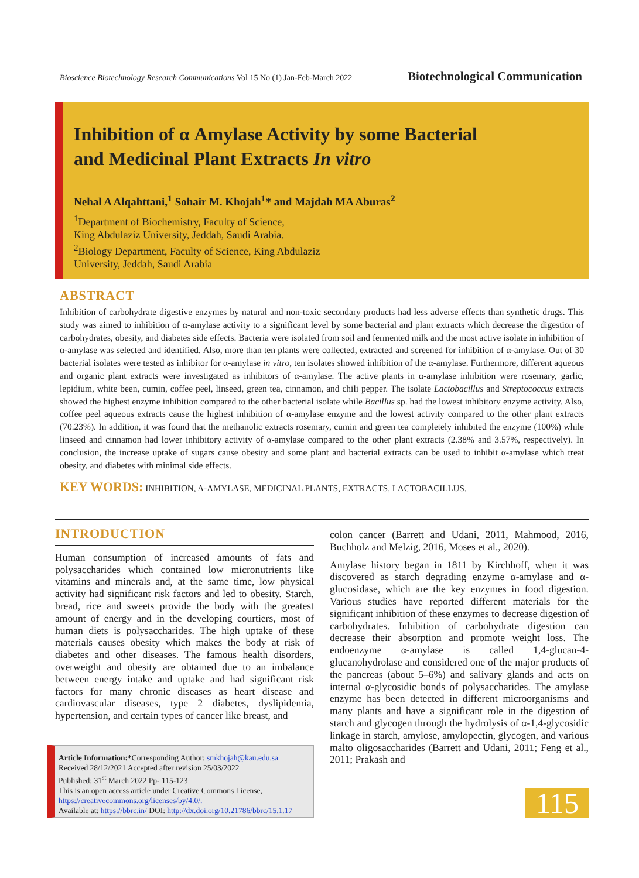Bioscience Biotechnology Research Communications Vol 15 No (1) Jan-Feb-March 2022 Biotechnological Communication
Inhibition of α Amylase Activity by some Bacterial
and Medicinal Plant Extracts In vitro
Nehal A Alqahttani,<sup>1</sup> Sohair M. Khojah<sup>1</sup>* and Majdah MA Aburas<sup>2</sup>
<sup>1</sup> Department of Biochemistry, Faculty of Science,
King Abdulaziz University, Jeddah, Saudi Arabia.
<sup>2</sup> Biology Department, Faculty of Science, King Abdulaziz
University, Jeddah, Saudi Arabia
ABSTRACT
Inhibition of carbohydrate digestive enzymes by natural and non-toxic secondary products had less adverse effects than synthetic drugs. This study was aimed to inhibition of α-amylase activity to a significant level by some bacterial and plant extracts which decrease the digestion of carbohydrates, obesity, and diabetes side effects. Bacteria were isolated from soil and fermented milk and the most active isolate in inhibition of α-amylase was selected and identified. Also, more than ten plants were collected, extracted and screened for inhibition of α-amylase. Out of 30 bacterial isolates were tested as inhibitor for α-amylase in vitro, ten isolates showed inhibition of the α-amylase. Furthermore, different aqueous and organic plant extracts were investigated as inhibitors of α-amylase. The active plants in α-amylase inhibition were rosemary, garlic, lepidium, white been, cumin, coffee peel, linseed, green tea, cinnamon, and chili pepper. The isolate Lactobacillus and Streptococcus extracts showed the highest enzyme inhibition compared to the other bacterial isolate while Bacillus sp. had the lowest inhibitory enzyme activity. Also, coffee peel aqueous extracts cause the highest inhibition of α-amylase enzyme and the lowest activity compared to the other plant extracts (70.23%). In addition, it was found that the methanolic extracts rosemary, cumin and green tea completely inhibited the enzyme (100%) while linseed and cinnamon had lower inhibitory activity of α-amylase compared to the other plant extracts (2.38% and 3.57%, respectively). In conclusion, the increase uptake of sugars cause obesity and some plant and bacterial extracts can be used to inhibit α-amylase which treat obesity, and diabetes with minimal side effects.
KEY WORDS: INHIBITION, A-AMYLASE, MEDICINAL PLANTS, EXTRACTS, LACTOBACILLUS.
INTRODUCTION
Human consumption of increased amounts of fats and polysaccharides which contained low micronutrients like vitamins and minerals and, at the same time, low physical activity had significant risk factors and led to obesity. Starch, bread, rice and sweets provide the body with the greatest amount of energy and in the developing courtiers, most of human diets is polysaccharides. The high uptake of these materials causes obesity which makes the body at risk of diabetes and other diseases. The famous health disorders, overweight and obesity are obtained due to an imbalance between energy intake and uptake and had significant risk factors for many chronic diseases as heart disease and cardiovascular diseases, type 2 diabetes, dyslipidemia, hypertension, and certain types of cancer like breast, and
colon cancer (Barrett and Udani, 2011, Mahmood, 2016, Buchholz and Melzig, 2016, Moses et al., 2020).
Amylase history began in 1811 by Kirchhoff, when it was discovered as starch degrading enzyme α-amylase and α- glucosidase, which are the key enzymes in food digestion. Various studies have reported different materials for the significant inhibition of these enzymes to decrease digestion of carbohydrates. Inhibition of carbohydrate digestion can decrease their absorption and promote weight loss. The endoenzyme α-amylase is called 1,4-glucan-4-glucanohydrolase and considered one of the major products of the pancreas (about 5–6%) and salivary glands and acts on internal α-glycosidic bonds of polysaccharides. The amylase enzyme has been detected in different microorganisms and many plants and have a significant role in the digestion of starch and glycogen through the hydrolysis of α-1,4-glycosidic linkage in starch, amylose, amylopectin, glycogen, and various malto oligosaccharides (Barrett and Udani, 2011; Feng et al., 2011; Prakash and
Article Information:*Corresponding Author: smkhojah@kau.edu.sa
Received 28/12/2021 Accepted after revision 25/03/2022
Published: 31<sup>st</sup> March 2022 Pp- 115-123
This is an open access article under Creative Commons License,
https://creativecommons.org/licenses/by/4.0/.
Available at: https://bbrc.in/ DOI: http://dx.doi.org/10.21786/bbrc/15.1.17
115